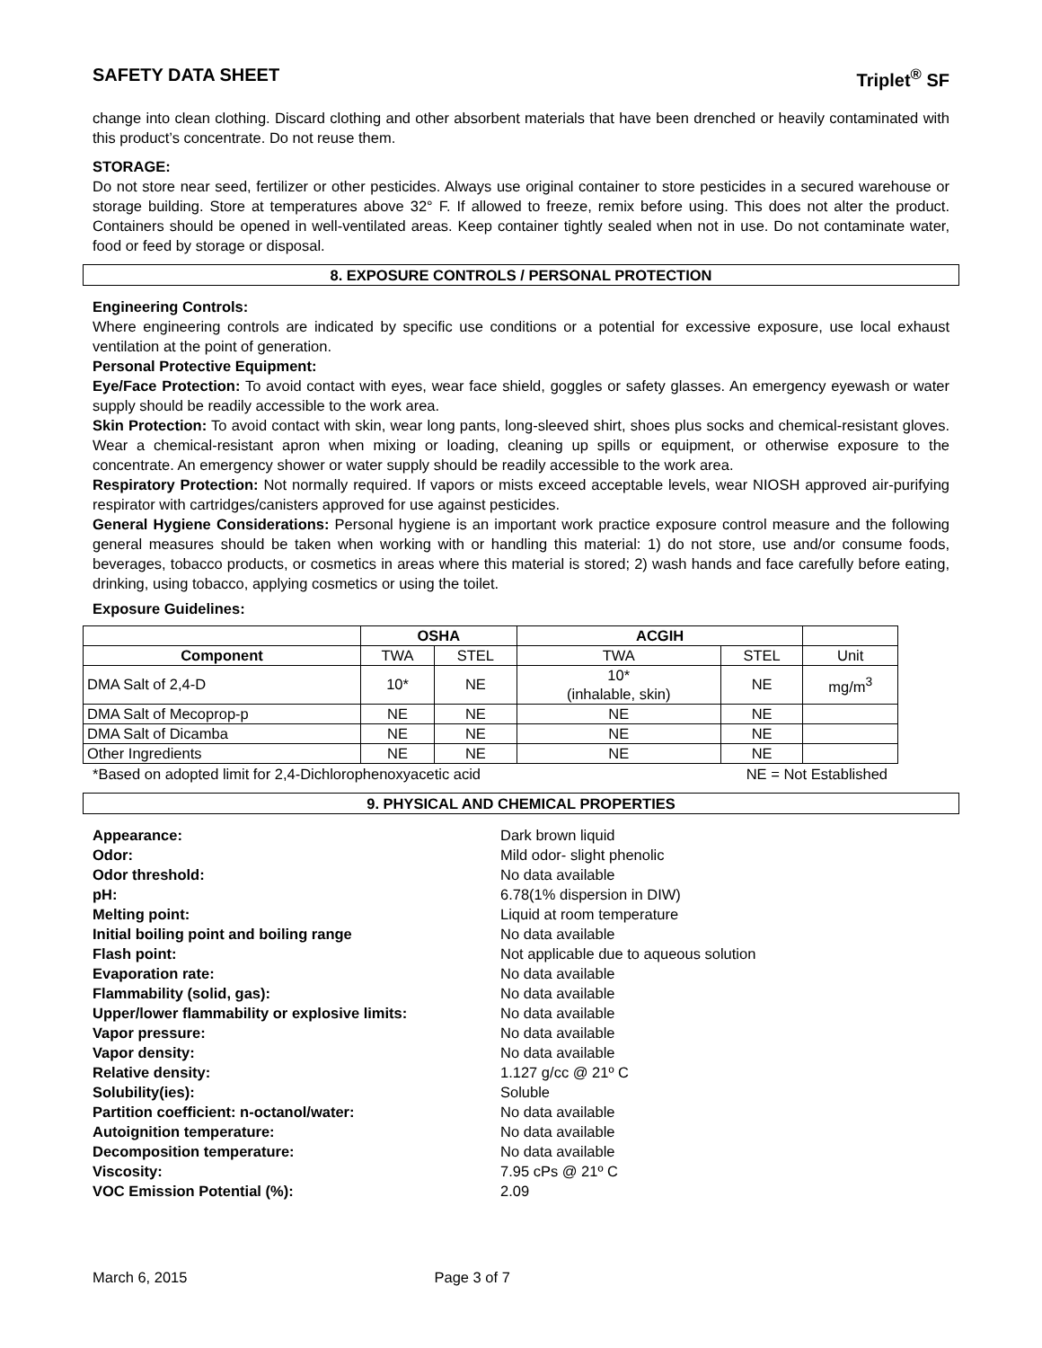SAFETY DATA SHEET Triplet<sup>®</sup> SF
change into clean clothing. Discard clothing and other absorbent materials that have been drenched or heavily contaminated with this product’s concentrate. Do not reuse them.
STORAGE:
Do not store near seed, fertilizer or other pesticides. Always use original container to store pesticides in a secured warehouse or storage building. Store at temperatures above 32° F. If allowed to freeze, remix before using. This does not alter the product. Containers should be opened in well-ventilated areas. Keep container tightly sealed when not in use. Do not contaminate water, food or feed by storage or disposal.
8. EXPOSURE CONTROLS / PERSONAL PROTECTION
Engineering Controls:
Where engineering controls are indicated by specific use conditions or a potential for excessive exposure, use local exhaust ventilation at the point of generation.
Personal Protective Equipment:
Eye/Face Protection: To avoid contact with eyes, wear face shield, goggles or safety glasses. An emergency eyewash or water supply should be readily accessible to the work area.
Skin Protection: To avoid contact with skin, wear long pants, long-sleeved shirt, shoes plus socks and chemical-resistant gloves. Wear a chemical-resistant apron when mixing or loading, cleaning up spills or equipment, or otherwise exposure to the concentrate. An emergency shower or water supply should be readily accessible to the work area.
Respiratory Protection: Not normally required. If vapors or mists exceed acceptable levels, wear NIOSH approved air-purifying respirator with cartridges/canisters approved for use against pesticides.
General Hygiene Considerations: Personal hygiene is an important work practice exposure control measure and the following general measures should be taken when working with or handling this material: 1) do not store, use and/or consume foods, beverages, tobacco products, or cosmetics in areas where this material is stored; 2) wash hands and face carefully before eating, drinking, using tobacco, applying cosmetics or using the toilet.
Exposure Guidelines:
| | OSHA | | ACGIH | | |
| --- | --- | --- | --- | --- | --- |
| Component | TWA | STEL | TWA | STEL | Unit |
| DMA Salt of 2,4-D | 10* | NE | 10* (inhalable, skin) | NE | mg/m<sup>3</sup> |
| DMA Salt of Mecoprop-p | NE | NE | NE | NE | |
| DMA Salt of Dicamba | NE | NE | NE | NE | |
| Other Ingredients | NE | NE | NE | NE | |
*Based on adopted limit for 2,4-Dichlorophenoxyacetic acid NE = Not Established
9. PHYSICAL AND CHEMICAL PROPERTIES
Appearance:
Dark brown liquid
Odor:
Mild odor- slight phenolic
Odor threshold:
No data available
pH:
6.78(1% dispersion in DIW)
Melting point:
Liquid at room temperature
Initial boiling point and boiling range
No data available
Flash point:
Not applicable due to aqueous solution
Evaporation rate:
No data available
Flammability (solid, gas):
No data available
Upper/lower flammability or explosive limits:
No data available
Vapor pressure:
No data available
Vapor density:
No data available
Relative density:
1.127 g/cc @ 21º C
Solubility(ies):
Soluble
Partition coefficient: n-octanol/water:
No data available
Autoignition temperature:
No data available
Decomposition temperature:
No data available
Viscosity:
7.95 cPs @ 21º C
VOC Emission Potential (%):
2.09
March 6, 2015 Page 3 of 7